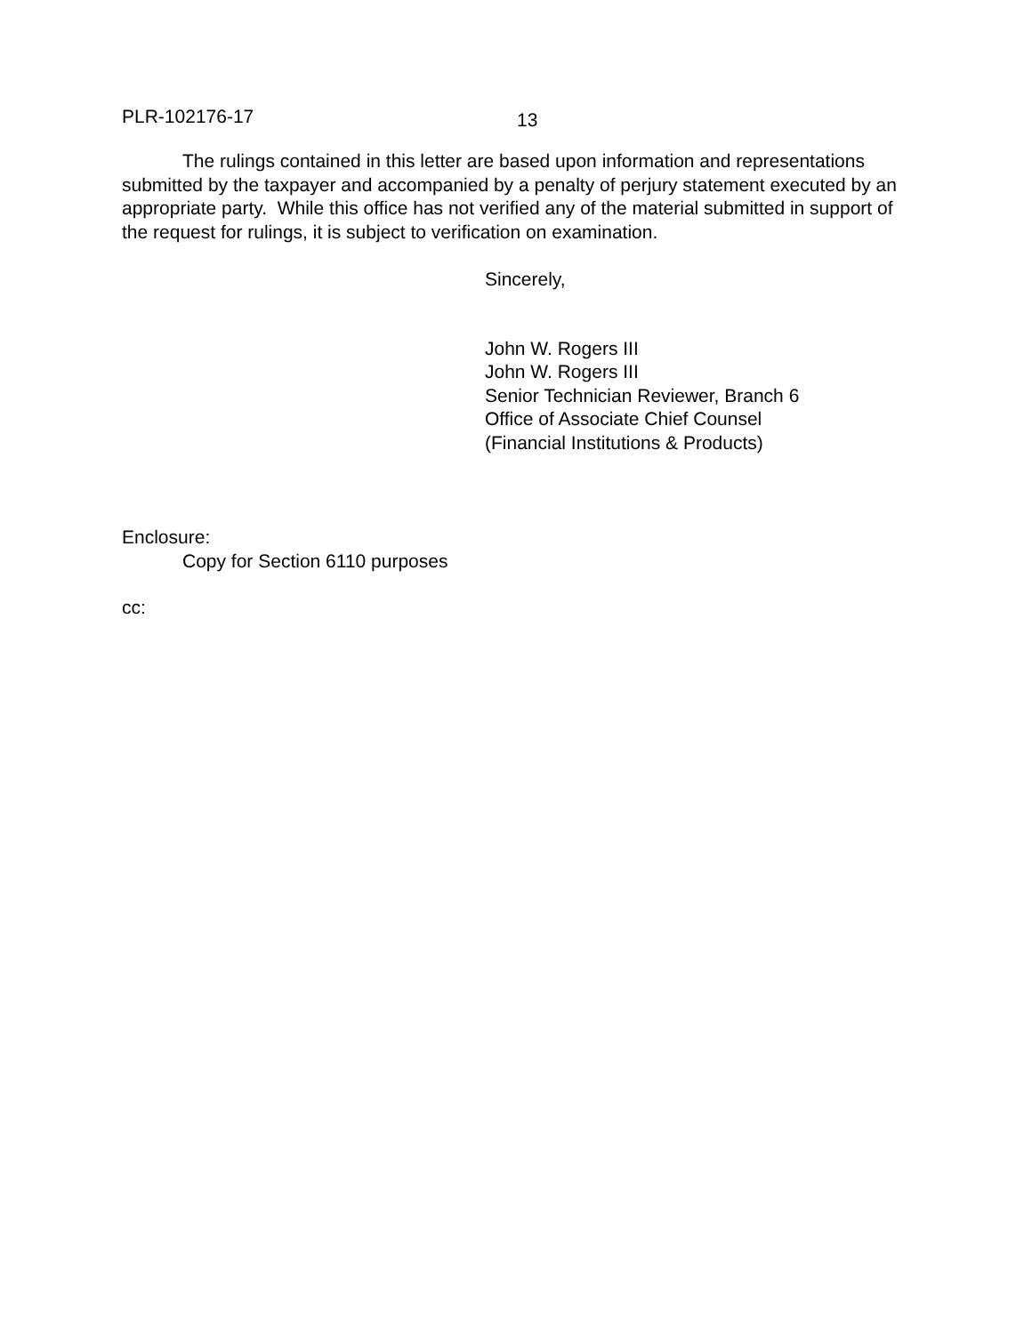PLR-102176-17 13
The rulings contained in this letter are based upon information and representations submitted by the taxpayer and accompanied by a penalty of perjury statement executed by an appropriate party. While this office has not verified any of the material submitted in support of the request for rulings, it is subject to verification on examination.
Sincerely,
John W. Rogers III
John W. Rogers III
Senior Technician Reviewer, Branch 6
Office of Associate Chief Counsel
(Financial Institutions & Products)
Enclosure:
Copy for Section 6110 purposes
cc: